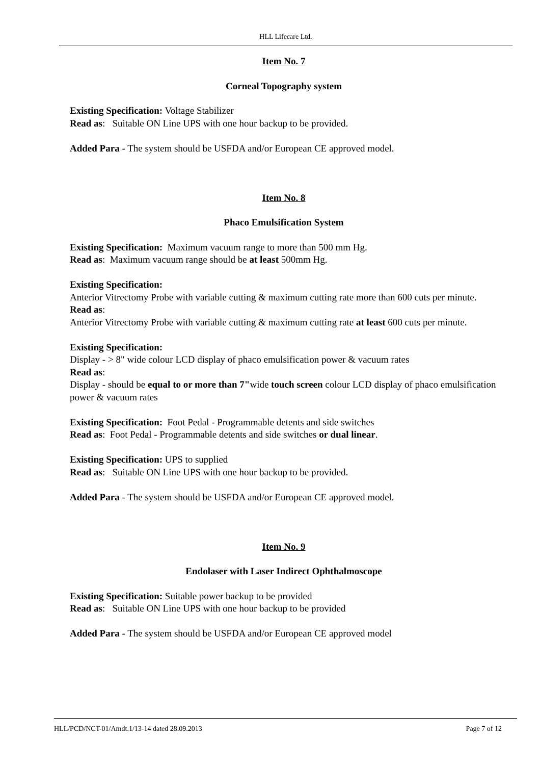HLL Lifecare Ltd.
Item No. 7
Corneal Topography system
Existing Specification: Voltage Stabilizer
Read as: Suitable ON Line UPS with one hour backup to be provided.
Added Para - The system should be USFDA and/or European CE approved model.
Item No. 8
Phaco Emulsification System
Existing Specification: Maximum vacuum range to more than 500 mm Hg.
Read as: Maximum vacuum range should be at least 500mm Hg.
Existing Specification:
Anterior Vitrectomy Probe with variable cutting & maximum cutting rate more than 600 cuts per minute.
Read as:
Anterior Vitrectomy Probe with variable cutting & maximum cutting rate at least 600 cuts per minute.
Existing Specification:
Display - > 8" wide colour LCD display of phaco emulsification power & vacuum rates
Read as:
Display - should be equal to or more than 7"wide touch screen colour LCD display of phaco emulsification power & vacuum rates
Existing Specification: Foot Pedal - Programmable detents and side switches
Read as: Foot Pedal - Programmable detents and side switches or dual linear.
Existing Specification: UPS to supplied
Read as: Suitable ON Line UPS with one hour backup to be provided.
Added Para - The system should be USFDA and/or European CE approved model.
Item No. 9
Endolaser with Laser Indirect Ophthalmoscope
Existing Specification: Suitable power backup to be provided
Read as: Suitable ON Line UPS with one hour backup to be provided
Added Para - The system should be USFDA and/or European CE approved model
HLL/PCD/NCT-01/Amdt.1/13-14 dated 28.09.2013 Page 7 of 12